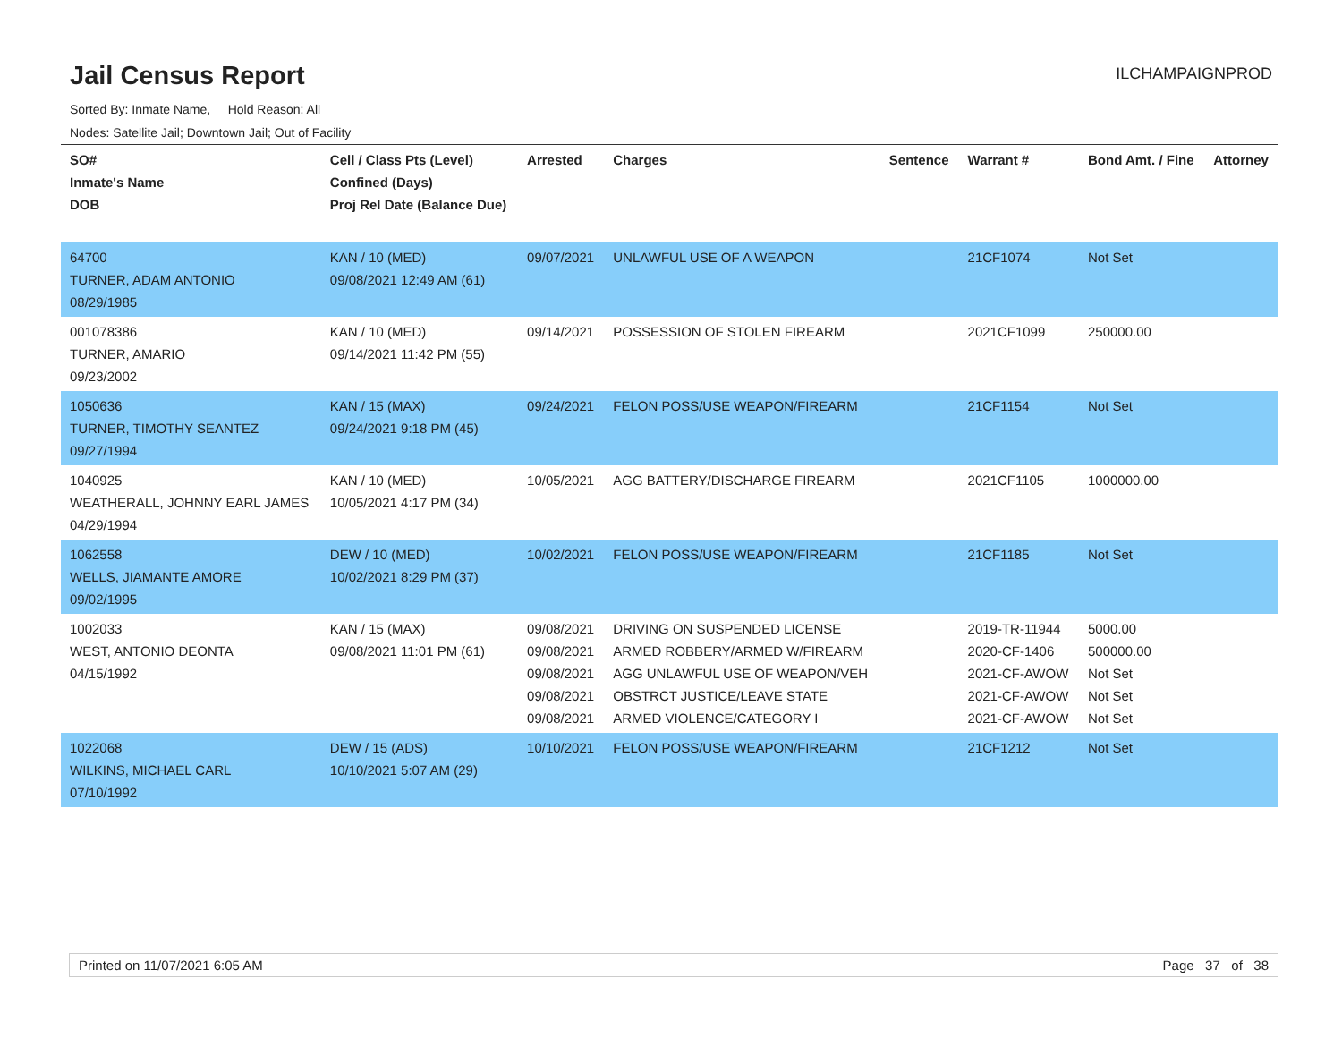Jail Census Report
ILCHAMPAIGNPROD
Sorted By: Inmate Name, Hold Reason: All
Nodes: Satellite Jail; Downtown Jail; Out of Facility
| SO# Inmate's Name DOB | Cell / Class Pts (Level) Confined (Days) Proj Rel Date (Balance Due) | Arrested | Charges | Sentence | Warrant # | Bond Amt. / Fine | Attorney |
| --- | --- | --- | --- | --- | --- | --- | --- |
| 64700 TURNER, ADAM ANTONIO 08/29/1985 | KAN / 10 (MED) 09/08/2021 12:49 AM (61) | 09/07/2021 | UNLAWFUL USE OF A WEAPON | | 21CF1074 | Not Set | |
| 001078386 TURNER, AMARIO 09/23/2002 | KAN / 10 (MED) 09/14/2021 11:42 PM (55) | 09/14/2021 | POSSESSION OF STOLEN FIREARM | | 2021CF1099 | 250000.00 | |
| 1050636 TURNER, TIMOTHY SEANTEZ 09/27/1994 | KAN / 15 (MAX) 09/24/2021 9:18 PM (45) | 09/24/2021 | FELON POSS/USE WEAPON/FIREARM | | 21CF1154 | Not Set | |
| 1040925 WEATHERALL, JOHNNY EARL JAMES 04/29/1994 | KAN / 10 (MED) 10/05/2021 4:17 PM (34) | 10/05/2021 | AGG BATTERY/DISCHARGE FIREARM | | 2021CF1105 | 1000000.00 | |
| 1062558 WELLS, JIAMANTE AMORE 09/02/1995 | DEW / 10 (MED) 10/02/2021 8:29 PM (37) | 10/02/2021 | FELON POSS/USE WEAPON/FIREARM | | 21CF1185 | Not Set | |
| 1002033 WEST, ANTONIO DEONTA 04/15/1992 | KAN / 15 (MAX) 09/08/2021 11:01 PM (61) | 09/08/2021 09/08/2021 09/08/2021 09/08/2021 09/08/2021 | DRIVING ON SUSPENDED LICENSE ARMED ROBBERY/ARMED W/FIREARM AGG UNLAWFUL USE OF WEAPON/VEH OBSTRCT JUSTICE/LEAVE STATE ARMED VIOLENCE/CATEGORY I | | 2019-TR-11944 2020-CF-1406 2021-CF-AWOW 2021-CF-AWOW 2021-CF-AWOW | 5000.00 500000.00 Not Set Not Set Not Set | |
| 1022068 WILKINS, MICHAEL CARL 07/10/1992 | DEW / 15 (ADS) 10/10/2021 5:07 AM (29) | 10/10/2021 | FELON POSS/USE WEAPON/FIREARM | | 21CF1212 | Not Set | |
Printed on 11/07/2021 6:05 AM Page 37 of 38